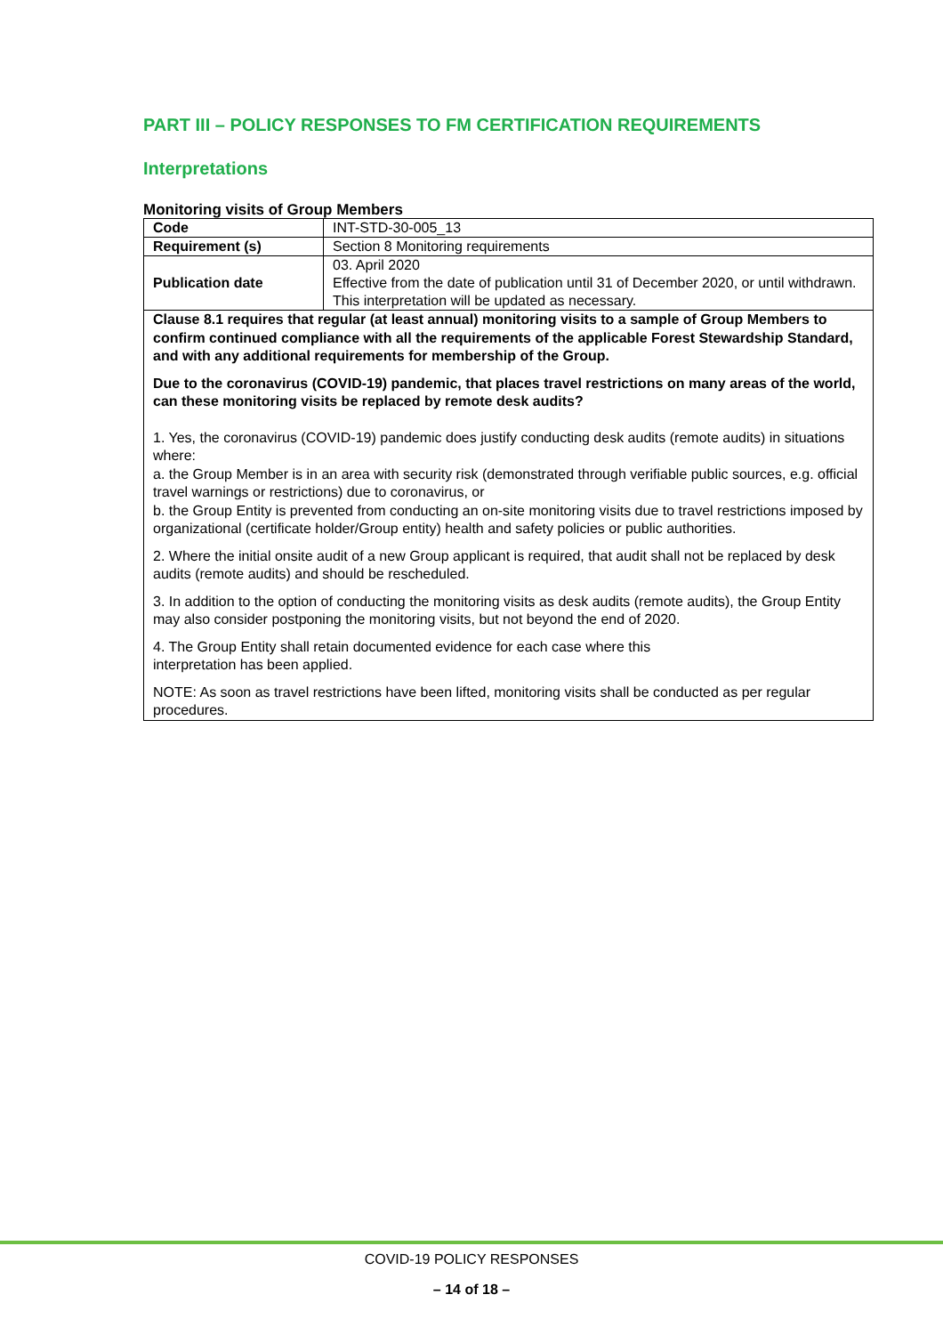PART III – POLICY RESPONSES TO FM CERTIFICATION REQUIREMENTS
Interpretations
Monitoring visits of Group Members
| Code | INT-STD-30-005_13 |
| Requirement (s) | Section 8 Monitoring requirements |
| Publication date | 03. April 2020 Effective from the date of publication until 31 of December 2020, or until withdrawn. This interpretation will be updated as necessary. |
| Clause 8.1 requires that regular (at least annual) monitoring visits to a sample of Group Members to confirm continued compliance with all the requirements of the applicable Forest Stewardship Standard, and with any additional requirements for membership of the Group. Due to the coronavirus (COVID-19) pandemic, that places travel restrictions on many areas of the world, can these monitoring visits be replaced by remote desk audits? 1. Yes, the coronavirus (COVID-19) pandemic does justify conducting desk audits (remote audits) in situations where: a. the Group Member is in an area with security risk (demonstrated through verifiable public sources, e.g. official travel warnings or restrictions) due to coronavirus, or b. the Group Entity is prevented from conducting an on-site monitoring visits due to travel restrictions imposed by organizational (certificate holder/Group entity) health and safety policies or public authorities. 2. Where the initial onsite audit of a new Group applicant is required, that audit shall not be replaced by desk audits (remote audits) and should be rescheduled. 3. In addition to the option of conducting the monitoring visits as desk audits (remote audits), the Group Entity may also consider postponing the monitoring visits, but not beyond the end of 2020. 4. The Group Entity shall retain documented evidence for each case where this interpretation has been applied. NOTE: As soon as travel restrictions have been lifted, monitoring visits shall be conducted as per regular procedures. | |
COVID-19 POLICY RESPONSES
– 14 of 18 –